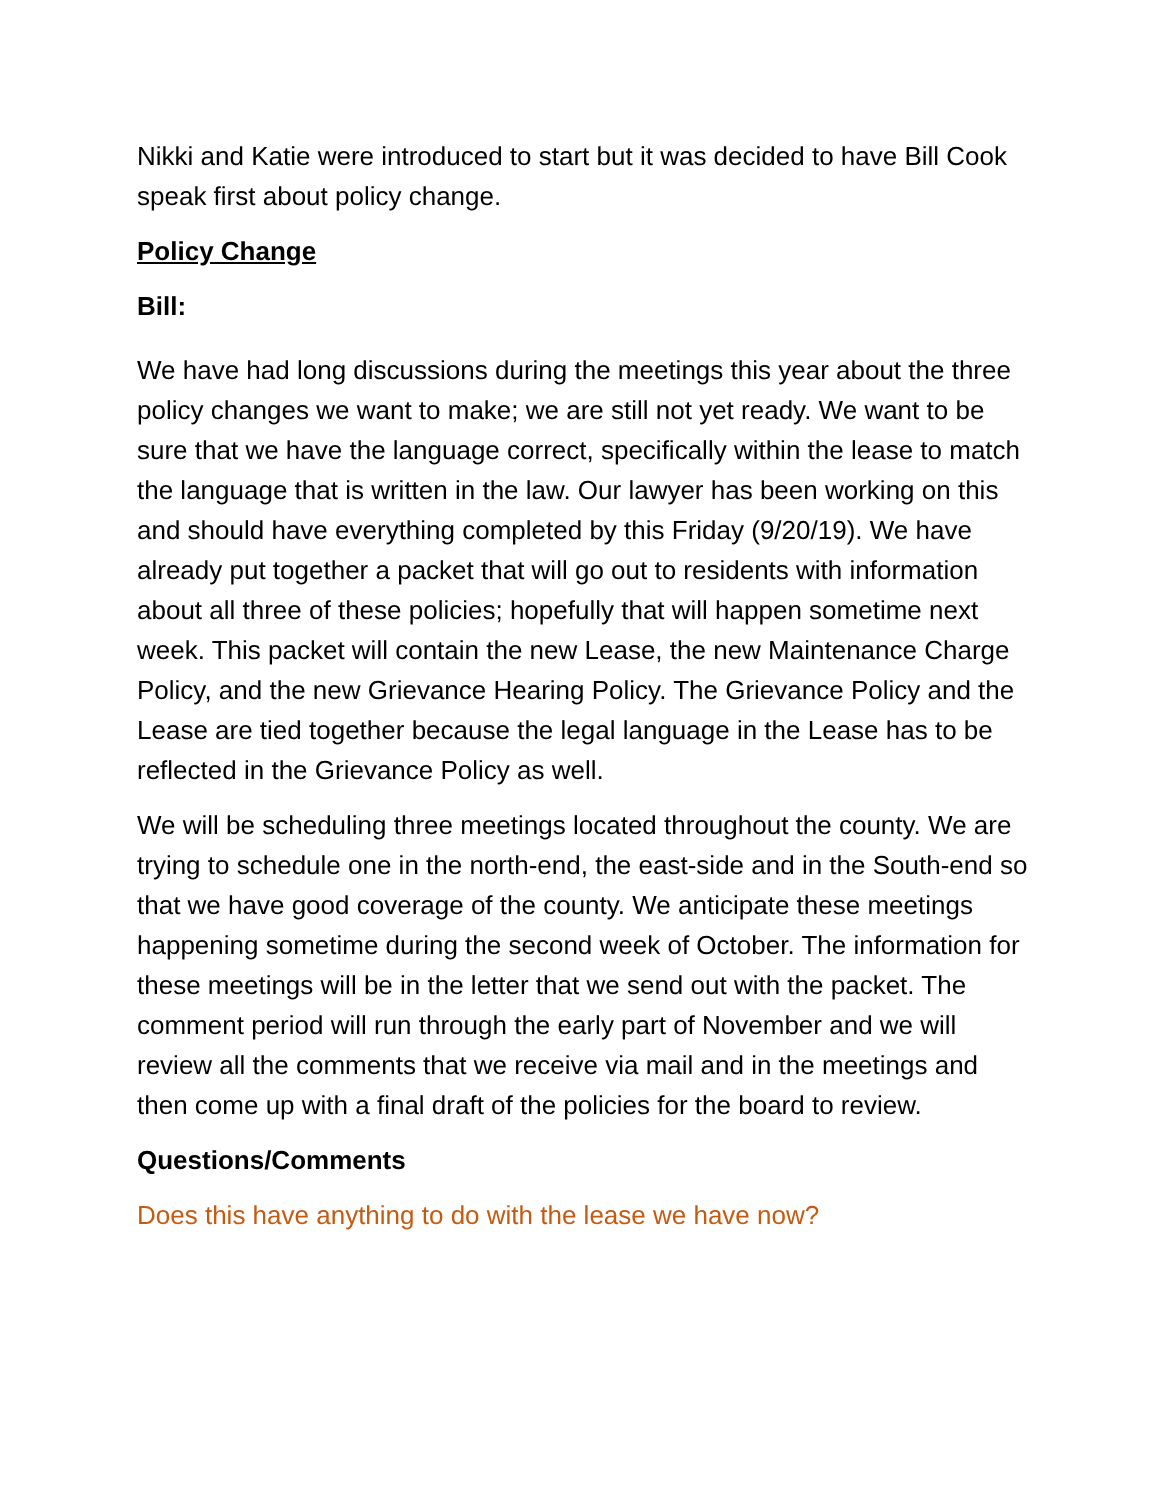Nikki and Katie were introduced to start but it was decided to have Bill Cook speak first about policy change.
Policy Change
Bill:
We have had long discussions during the meetings this year about the three policy changes we want to make; we are still not yet ready. We want to be sure that we have the language correct, specifically within the lease to match the language that is written in the law. Our lawyer has been working on this and should have everything completed by this Friday (9/20/19). We have already put together a packet that will go out to residents with information about all three of these policies; hopefully that will happen sometime next week. This packet will contain the new Lease, the new Maintenance Charge Policy, and the new Grievance Hearing Policy. The Grievance Policy and the Lease are tied together because the legal language in the Lease has to be reflected in the Grievance Policy as well.
We will be scheduling three meetings located throughout the county. We are trying to schedule one in the north-end, the east-side and in the South-end so that we have good coverage of the county. We anticipate these meetings happening sometime during the second week of October. The information for these meetings will be in the letter that we send out with the packet. The comment period will run through the early part of November and we will review all the comments that we receive via mail and in the meetings and then come up with a final draft of the policies for the board to review.
Questions/Comments
Does this have anything to do with the lease we have now?